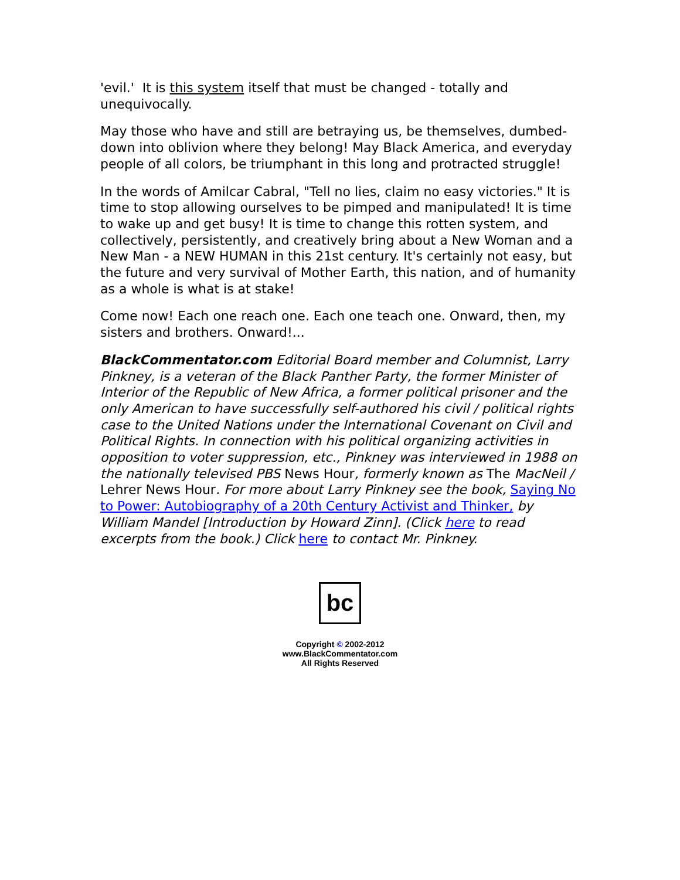'evil.' It is this system itself that must be changed - totally and unequivocally.
May those who have and still are betraying us, be themselves, dumbed-down into oblivion where they belong! May Black America, and everyday people of all colors, be triumphant in this long and protracted struggle!
In the words of Amilcar Cabral, "Tell no lies, claim no easy victories." It is time to stop allowing ourselves to be pimped and manipulated! It is time to wake up and get busy! It is time to change this rotten system, and collectively, persistently, and creatively bring about a New Woman and a New Man - a NEW HUMAN in this 21st century. It's certainly not easy, but the future and very survival of Mother Earth, this nation, and of humanity as a whole is what is at stake!
Come now! Each one reach one. Each one teach one. Onward, then, my sisters and brothers. Onward!...
BlackCommentator.com Editorial Board member and Columnist, Larry Pinkney, is a veteran of the Black Panther Party, the former Minister of Interior of the Republic of New Africa, a former political prisoner and the only American to have successfully self-authored his civil / political rights case to the United Nations under the International Covenant on Civil and Political Rights. In connection with his political organizing activities in opposition to voter suppression, etc., Pinkney was interviewed in 1988 on the nationally televised PBS News Hour, formerly known as The MacNeil / Lehrer News Hour. For more about Larry Pinkney see the book, Saying No to Power: Autobiography of a 20th Century Activist and Thinker, by William Mandel [Introduction by Howard Zinn]. (Click here to read excerpts from the book.) Click here to contact Mr. Pinkney.
bc
Copyright © 2002-2012
www.BlackCommentator.com
All Rights Reserved